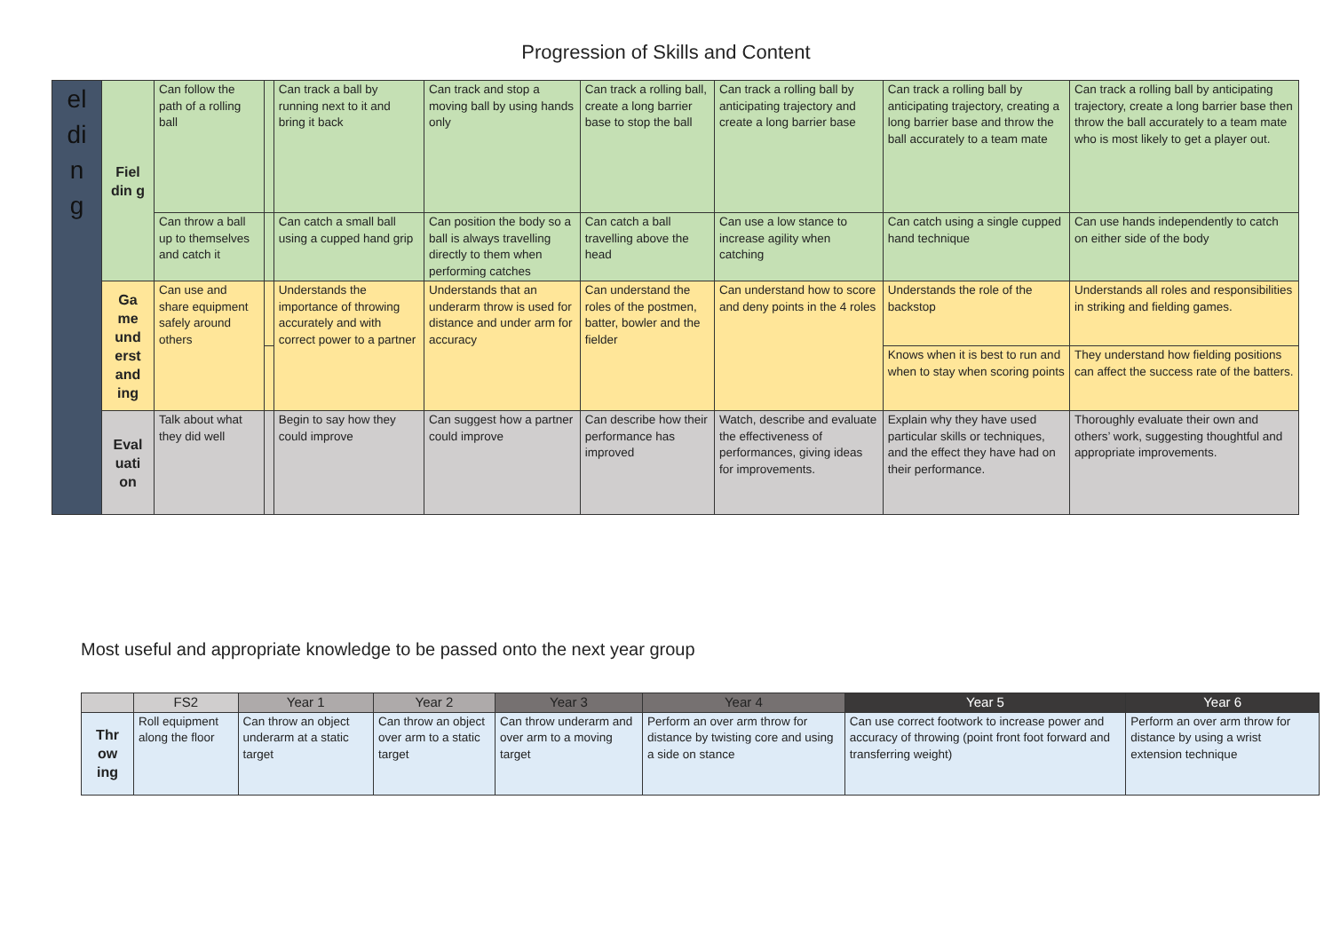Progression of Skills and Content
| el di n g | Fiel din g | Can follow the path of a rolling ball | | Can track a ball by running next to it and bring it back | Can track and stop a moving ball by using hands only | Can track a rolling ball, create a long barrier base to stop the ball | Can track a rolling ball by anticipating trajectory and create a long barrier base | Can track a rolling ball by anticipating trajectory, creating a long barrier base and throw the ball accurately to a team mate | Can track a rolling ball by anticipating trajectory, create a long barrier base then throw the ball accurately to a team mate who is most likely to get a player out. |
| | | Can throw a ball up to themselves and catch it | | Can catch a small ball using a cupped hand grip | Can position the body so a ball is always travelling directly to them when performing catches | Can catch a ball travelling above the head | Can use a low stance to increase agility when catching | Can catch using a single cupped hand technique | Can use hands independently to catch on either side of the body |
| | Ga me und erst and ing | Can use and share equipment safely around others | | Understands the importance of throwing accurately and with correct power to a partner | Understands that an underarm throw is used for distance and under arm for accuracy | Can understand the roles of the postmen, batter, bowler and the fielder | Can understand how to score and deny points in the 4 roles | Understands the role of the backstop | Understands all roles and responsibilities in striking and fielding games. |
| | | | | | | | | Knows when it is best to run and when to stay when scoring points | They understand how fielding positions can affect the success rate of the batters. |
| | Eval uati on | Talk about what they did well | | Begin to say how they could improve | Can suggest how a partner could improve | Can describe how their performance has improved | Watch, describe and evaluate the effectiveness of performances, giving ideas for improvements. | Explain why they have used particular skills or techniques, and the effect they have had on their performance. | Thoroughly evaluate their own and others’ work, suggesting thoughtful and appropriate improvements. |
Most useful and appropriate knowledge to be passed onto the next year group
| | FS2 | Year 1 | Year 2 | Year 3 | Year 4 | Year 5 | Year 6 |
| --- | --- | --- | --- | --- | --- | --- | --- |
| Thr ow ing | Roll equipment along the floor | Can throw an object underarm at a static target | Can throw an object over arm to a static target | Can throw underarm and over arm to a moving target | Perform an over arm throw for distance by twisting core and using a side on stance | Can use correct footwork to increase power and accuracy of throwing (point front foot forward and transferring weight) | Perform an over arm throw for distance by using a wrist extension technique |